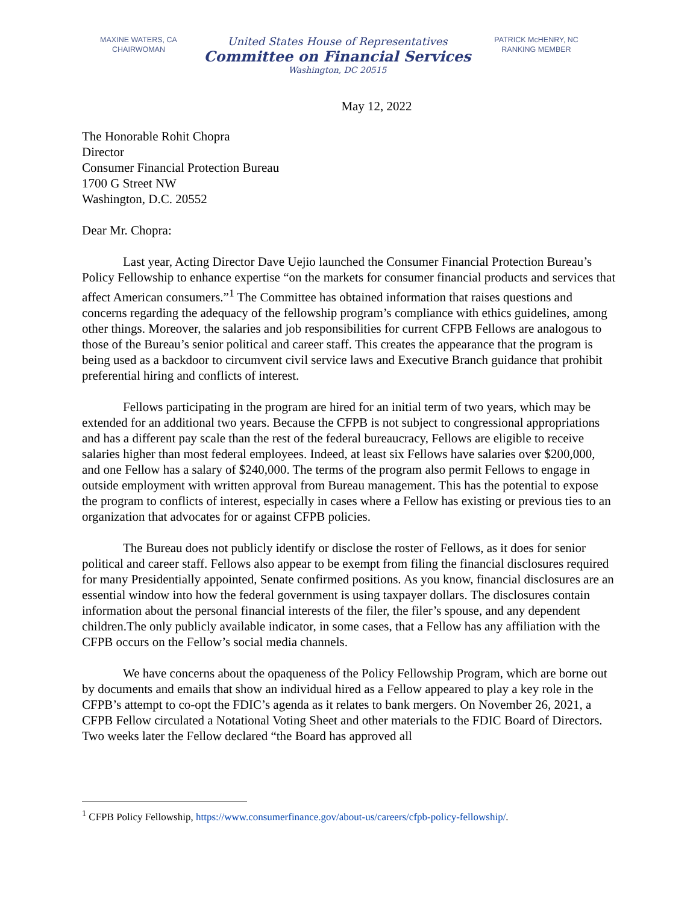MAXINE WATERS, CA
CHAIRWOMAN
United States House of Representatives
Committee on Financial Services
Washington, DC 20515
PATRICK McHENRY, NC
RANKING MEMBER
May 12, 2022
The Honorable Rohit Chopra
Director
Consumer Financial Protection Bureau
1700 G Street NW
Washington, D.C. 20552
Dear Mr. Chopra:
Last year, Acting Director Dave Uejio launched the Consumer Financial Protection Bureau’s Policy Fellowship to enhance expertise “on the markets for consumer financial products and services that affect American consumers.”<sup>1</sup> The Committee has obtained information that raises questions and concerns regarding the adequacy of the fellowship program’s compliance with ethics guidelines, among other things. Moreover, the salaries and job responsibilities for current CFPB Fellows are analogous to those of the Bureau’s senior political and career staff. This creates the appearance that the program is being used as a backdoor to circumvent civil service laws and Executive Branch guidance that prohibit preferential hiring and conflicts of interest.
Fellows participating in the program are hired for an initial term of two years, which may be extended for an additional two years. Because the CFPB is not subject to congressional appropriations and has a different pay scale than the rest of the federal bureaucracy, Fellows are eligible to receive salaries higher than most federal employees. Indeed, at least six Fellows have salaries over $200,000, and one Fellow has a salary of $240,000. The terms of the program also permit Fellows to engage in outside employment with written approval from Bureau management. This has the potential to expose the program to conflicts of interest, especially in cases where a Fellow has existing or previous ties to an organization that advocates for or against CFPB policies.
The Bureau does not publicly identify or disclose the roster of Fellows, as it does for senior political and career staff. Fellows also appear to be exempt from filing the financial disclosures required for many Presidentially appointed, Senate confirmed positions. As you know, financial disclosures are an essential window into how the federal government is using taxpayer dollars. The disclosures contain information about the personal financial interests of the filer, the filer’s spouse, and any dependent children.The only publicly available indicator, in some cases, that a Fellow has any affiliation with the CFPB occurs on the Fellow’s social media channels.
We have concerns about the opaqueness of the Policy Fellowship Program, which are borne out by documents and emails that show an individual hired as a Fellow appeared to play a key role in the CFPB’s attempt to co-opt the FDIC’s agenda as it relates to bank mergers. On November 26, 2021, a CFPB Fellow circulated a Notational Voting Sheet and other materials to the FDIC Board of Directors. Two weeks later the Fellow declared “the Board has approved all
<sup>1</sup> CFPB Policy Fellowship, https://www.consumerfinance.gov/about-us/careers/cfpb-policy-fellowship/.